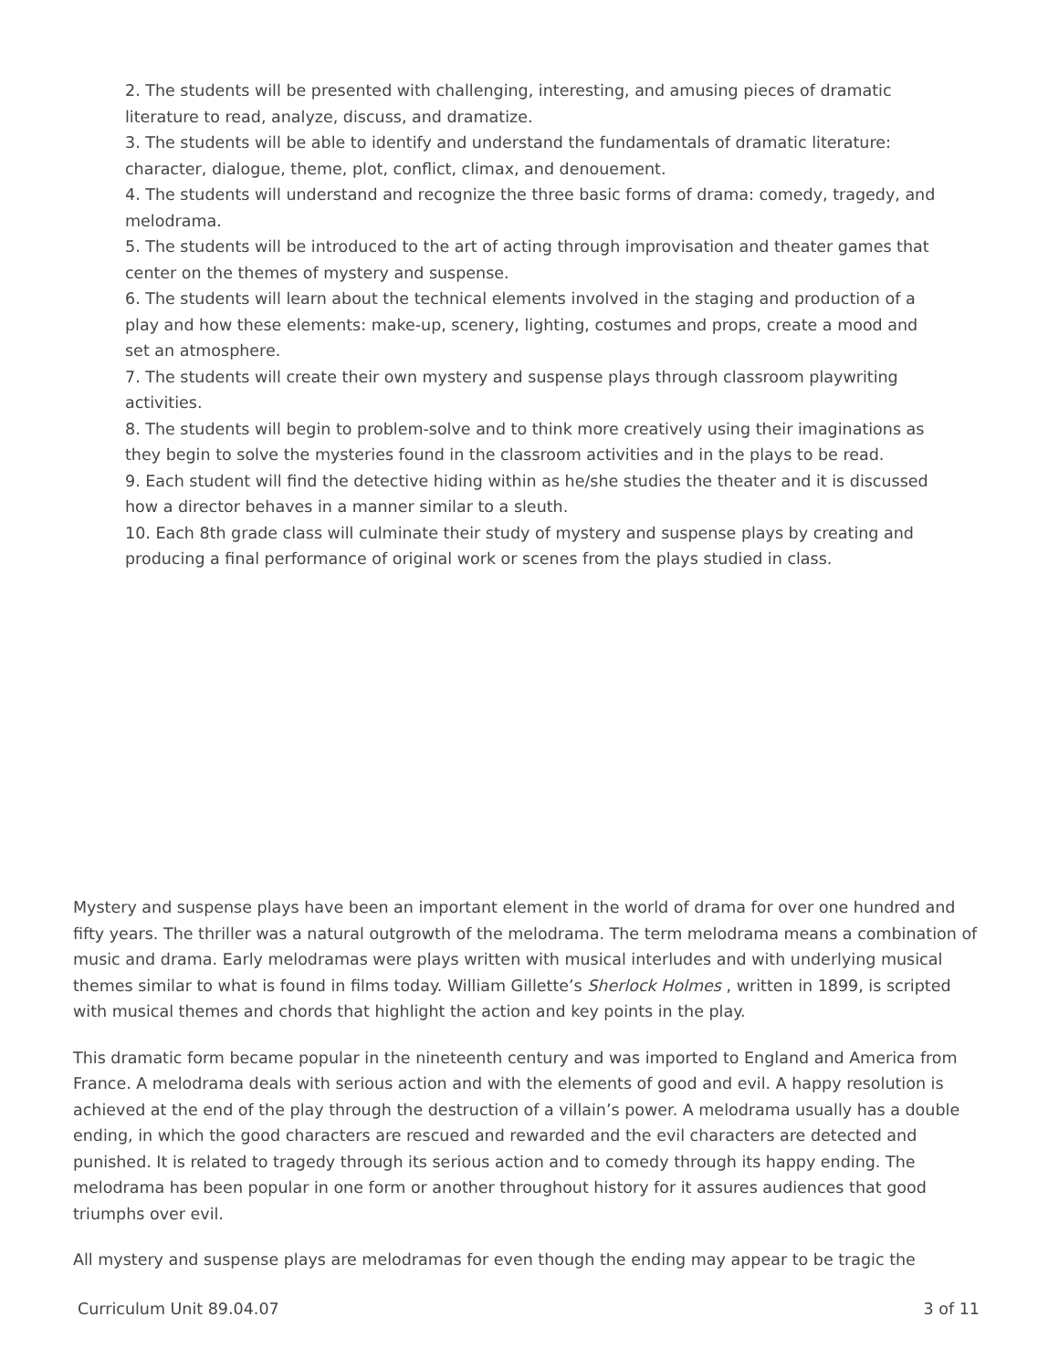2. The students will be presented with challenging, interesting, and amusing pieces of dramatic literature to read, analyze, discuss, and dramatize.
3. The students will be able to identify and understand the fundamentals of dramatic literature: character, dialogue, theme, plot, conflict, climax, and denouement.
4. The students will understand and recognize the three basic forms of drama: comedy, tragedy, and melodrama.
5. The students will be introduced to the art of acting through improvisation and theater games that center on the themes of mystery and suspense.
6. The students will learn about the technical elements involved in the staging and production of a play and how these elements: make-up, scenery, lighting, costumes and props, create a mood and set an atmosphere.
7. The students will create their own mystery and suspense plays through classroom playwriting activities.
8. The students will begin to problem-solve and to think more creatively using their imaginations as they begin to solve the mysteries found in the classroom activities and in the plays to be read.
9. Each student will find the detective hiding within as he/she studies the theater and it is discussed how a director behaves in a manner similar to a sleuth.
10. Each 8th grade class will culminate their study of mystery and suspense plays by creating and producing a final performance of original work or scenes from the plays studied in class.
Mystery and suspense plays have been an important element in the world of drama for over one hundred and fifty years. The thriller was a natural outgrowth of the melodrama. The term melodrama means a combination of music and drama. Early melodramas were plays written with musical interludes and with underlying musical themes similar to what is found in films today. William Gillette’s Sherlock Holmes , written in 1899, is scripted with musical themes and chords that highlight the action and key points in the play.
This dramatic form became popular in the nineteenth century and was imported to England and America from France. A melodrama deals with serious action and with the elements of good and evil. A happy resolution is achieved at the end of the play through the destruction of a villain’s power. A melodrama usually has a double ending, in which the good characters are rescued and rewarded and the evil characters are detected and punished. It is related to tragedy through its serious action and to comedy through its happy ending. The melodrama has been popular in one form or another throughout history for it assures audiences that good triumphs over evil.
All mystery and suspense plays are melodramas for even though the ending may appear to be tragic the
Curriculum Unit 89.04.07 3 of 11